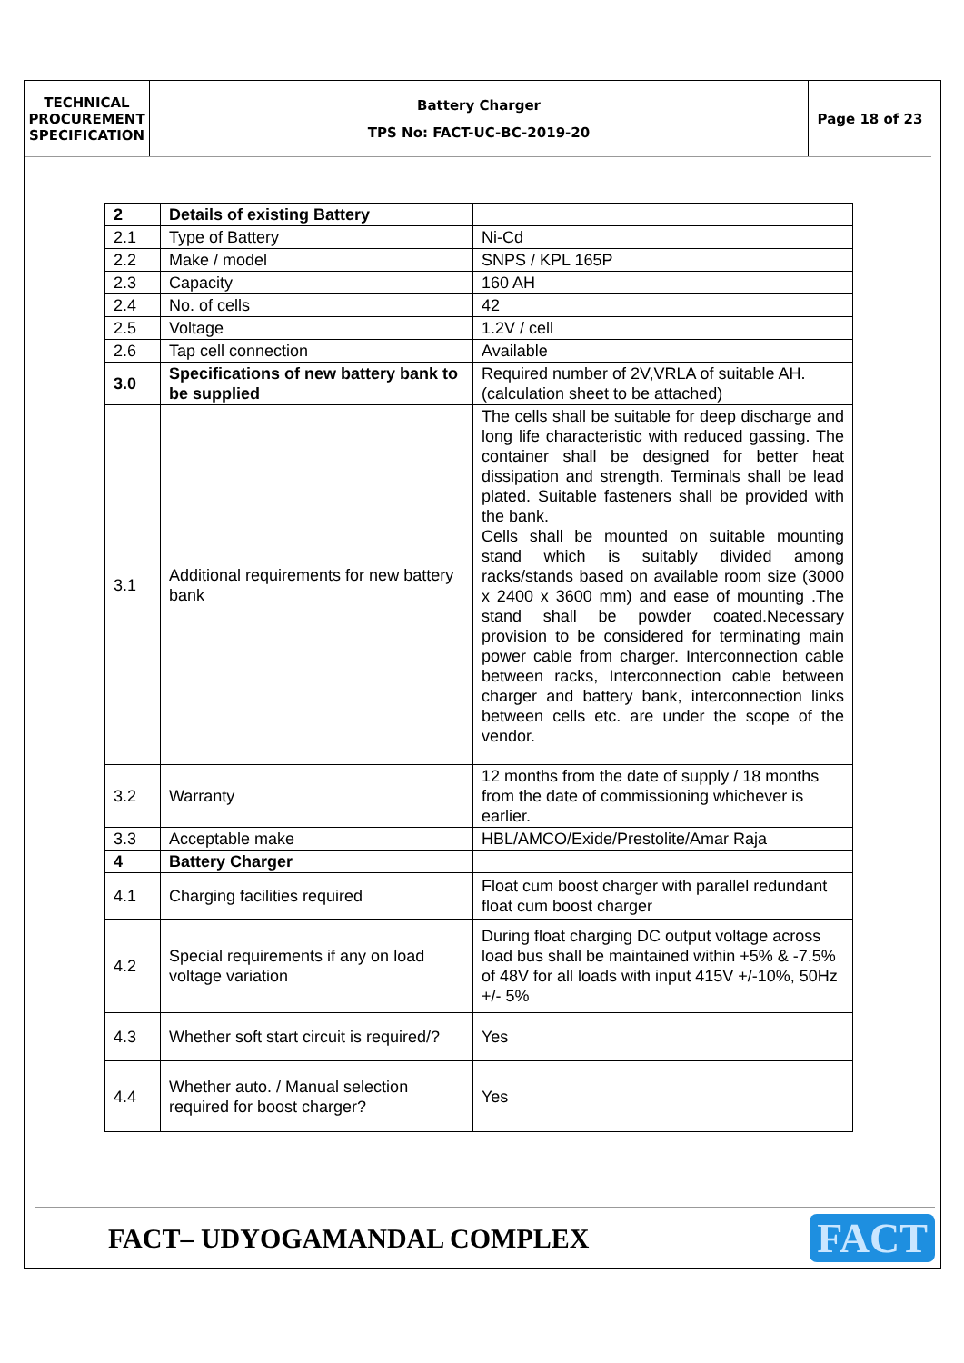TECHNICAL
PROCUREMENT
SPECIFICATION
Battery Charger
TPS No: FACT-UC-BC-2019-20
Page 18 of 23
| 2 | Details of existing Battery | |
| 2.1 | Type of Battery | Ni-Cd |
| 2.2 | Make / model | SNPS / KPL 165P |
| 2.3 | Capacity | 160 AH |
| 2.4 | No. of cells | 42 |
| 2.5 | Voltage | 1.2V / cell |
| 2.6 | Tap cell connection | Available |
| 3.0 | Specifications of new battery bank to be supplied | Required number of 2V,VRLA of suitable AH. (calculation sheet to be attached) |
| 3.1 | Additional requirements for new battery bank | The cells shall be suitable for deep discharge and long life characteristic with reduced gassing. The container shall be designed for better heat dissipation and strength. Terminals shall be lead plated. Suitable fasteners shall be provided with the bank. Cells shall be mounted on suitable mounting stand which is suitably divided among racks/stands based on available room size (3000 x 2400 x 3600 mm) and ease of mounting .The stand shall be powder coated.Necessary provision to be considered for terminating main power cable from charger. Interconnection cable between racks, Interconnection cable between charger and battery bank, interconnection links between cells etc. are under the scope of the vendor. |
| 3.2 | Warranty | 12 months from the date of supply / 18 months from the date of commissioning whichever is earlier. |
| 3.3 | Acceptable make | HBL/AMCO/Exide/Prestolite/Amar Raja |
| 4 | Battery Charger | |
| 4.1 | Charging facilities required | Float cum boost charger with parallel redundant float cum boost charger |
| 4.2 | Special requirements if any on load voltage variation | During float charging DC output voltage across load bus shall be maintained within +5% & -7.5% of 48V for all loads with input 415V +/-10%, 50Hz +/- 5% |
| 4.3 | Whether soft start circuit is required/? | Yes |
| 4.4 | Whether auto. / Manual selection required for boost charger? | Yes |
FACT– UDYOGAMANDAL COMPLEX
FACT